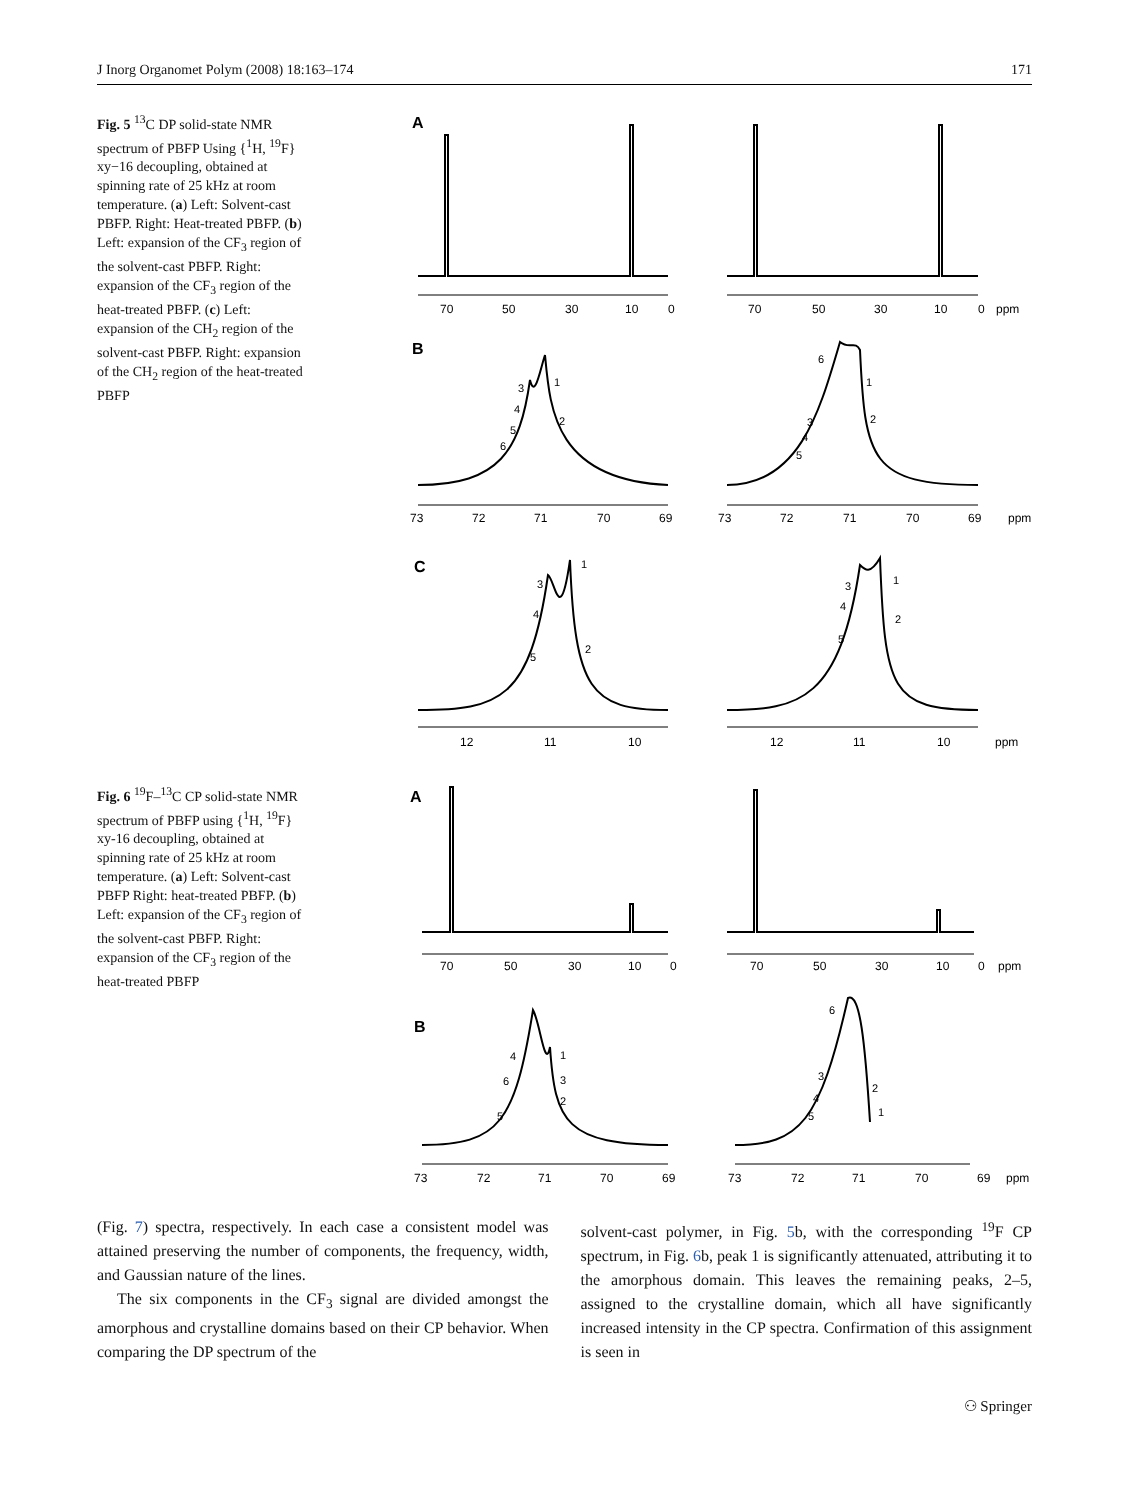J Inorg Organomet Polym (2008) 18:163–174 171
Fig. 5 <sup>13</sup>C DP solid-state NMR spectrum of PBFP Using {<sup>1</sup>H, <sup>19</sup>F} xy−16 decoupling, obtained at spinning rate of 25 kHz at room temperature. (a) Left: Solvent-cast PBFP. Right: Heat-treated PBFP. (b) Left: expansion of the CF<sub>3</sub> region of the solvent-cast PBFP. Right: expansion of the CF<sub>3</sub> region of the heat-treated PBFP. (c) Left: expansion of the CH<sub>2</sub> region of the solvent-cast PBFP. Right: expansion of the CH<sub>2</sub> region of the heat-treated PBFP
Fig. 6 <sup>19</sup>F–<sup>13</sup>C CP solid-state NMR spectrum of PBFP using {<sup>1</sup>H, <sup>19</sup>F} xy-16 decoupling, obtained at spinning rate of 25 kHz at room temperature. (a) Left: Solvent-cast PBFP Right: heat-treated PBFP. (b) Left: expansion of the CF<sub>3</sub> region of the solvent-cast PBFP. Right: expansion of the CF<sub>3</sub> region of the heat-treated PBFP
A
B
C
70 50 30 10 0 70 50 30 10 0 ppm
73 72 71 70 69 73 72 71 70 69 ppm
12 11 10 12 11 10 ppm
3
1
4
2
5
6
6
1
3
2
4
5
3
1
4
2
5
3
1
4
2
5
A
B
70 50 30 10 0 70 50 30 10 0 ppm
73 72 71 70 69 73 72 71 70 69 ppm
4
1
6
3
2
5
6
3
2
4
1
5
(Fig. 7) spectra, respectively. In each case a consistent model was attained preserving the number of components, the frequency, width, and Gaussian nature of the lines.
The six components in the CF<sub>3</sub> signal are divided amongst the amorphous and crystalline domains based on their CP behavior. When comparing the DP spectrum of the
solvent-cast polymer, in Fig. 5b, with the corresponding <sup>19</sup>F CP spectrum, in Fig. 6b, peak 1 is significantly attenuated, attributing it to the amorphous domain. This leaves the remaining peaks, 2–5, assigned to the crystalline domain, which all have significantly increased intensity in the CP spectra. Confirmation of this assignment is seen in
⚇ Springer